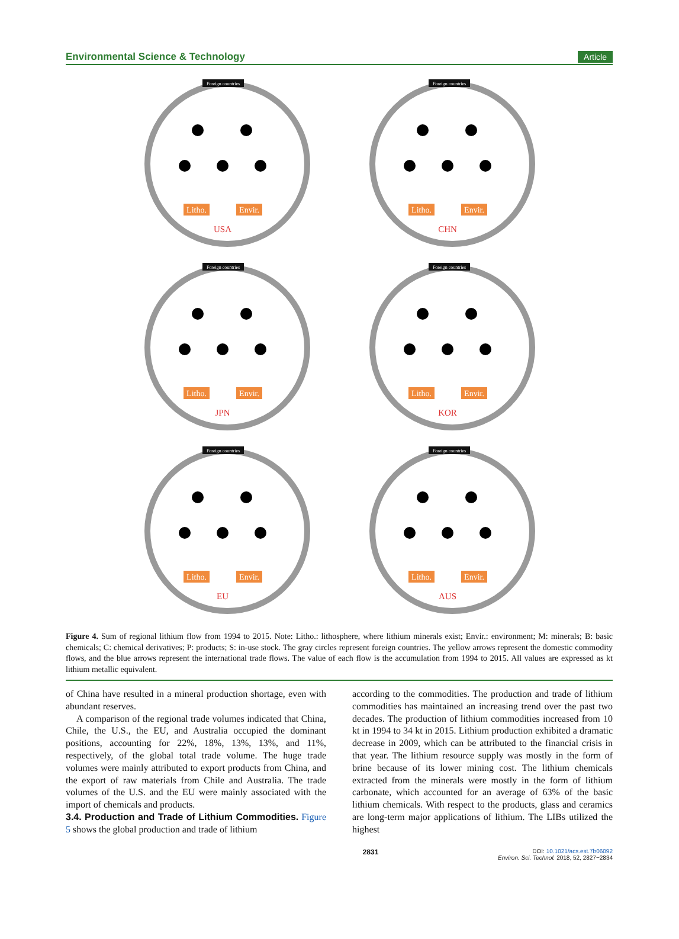Environmental Science & Technology Article
Foreign countries
Litho.
Envir.
USA
Foreign countries
Litho.
Envir.
CHN
Foreign countries
Litho.
Envir.
JPN
Foreign countries
Litho.
Envir.
KOR
Foreign countries
Litho.
Envir.
EU
Foreign countries
Litho.
Envir.
AUS
Figure 4. Sum of regional lithium flow from 1994 to 2015. Note: Litho.: lithosphere, where lithium minerals exist; Envir.: environment; M: minerals; B: basic chemicals; C: chemical derivatives; P: products; S: in-use stock. The gray circles represent foreign countries. The yellow arrows represent the domestic commodity flows, and the blue arrows represent the international trade flows. The value of each flow is the accumulation from 1994 to 2015. All values are expressed as kt lithium metallic equivalent.
of China have resulted in a mineral production shortage, even with abundant reserves.
A comparison of the regional trade volumes indicated that China, Chile, the U.S., the EU, and Australia occupied the dominant positions, accounting for 22%, 18%, 13%, 13%, and 11%, respectively, of the global total trade volume. The huge trade volumes were mainly attributed to export products from China, and the export of raw materials from Chile and Australia. The trade volumes of the U.S. and the EU were mainly associated with the import of chemicals and products.
3.4. Production and Trade of Lithium Commodities.
Figure 5 shows the global production and trade of lithium
according to the commodities. The production and trade of lithium commodities has maintained an increasing trend over the past two decades. The production of lithium commodities increased from 10 kt in 1994 to 34 kt in 2015. Lithium production exhibited a dramatic decrease in 2009, which can be attributed to the financial crisis in that year. The lithium resource supply was mostly in the form of brine because of its lower mining cost. The lithium chemicals extracted from the minerals were mostly in the form of lithium carbonate, which accounted for an average of 63% of the basic lithium chemicals. With respect to the products, glass and ceramics are long-term major applications of lithium. The LIBs utilized the highest
2831 DOI: 10.1021/acs.est.7b06092
Environ. Sci. Technol. 2018, 52, 2827−2834